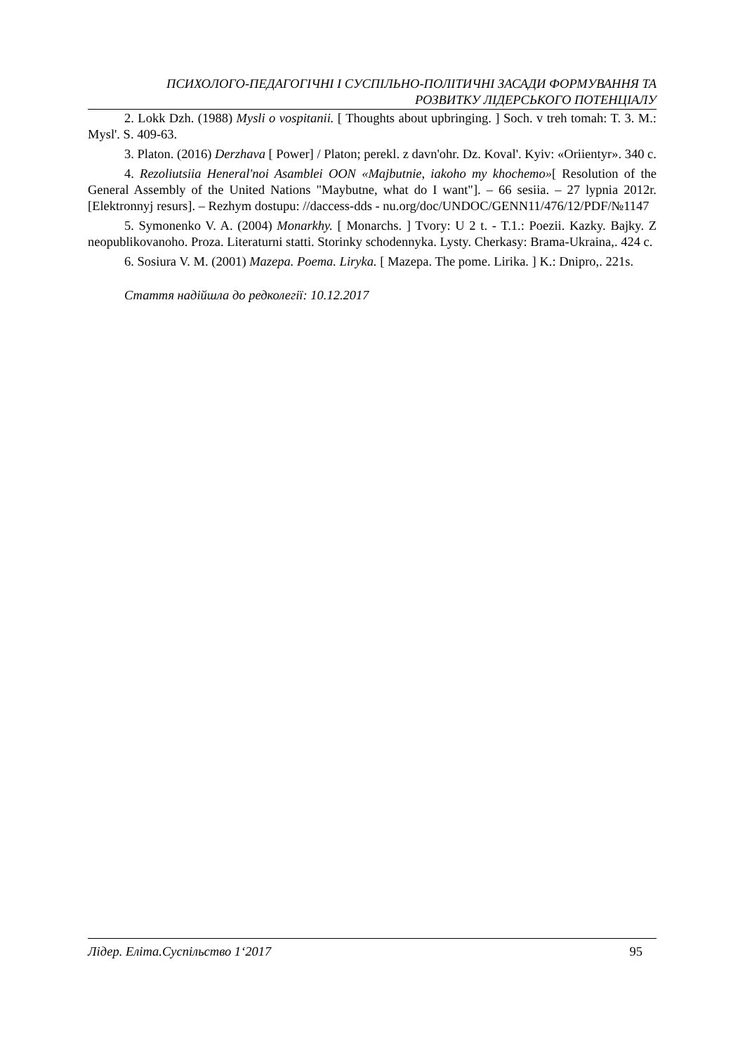ПСИХОЛОГО-ПЕДАГОГІЧНІ І СУСПІЛЬНО-ПОЛІТИЧНІ ЗАСАДИ ФОРМУВАННЯ ТА
РОЗВИТКУ ЛІДЕРСЬКОГО ПОТЕНЦІАЛУ
2. Lokk Dzh. (1988) Mysli o vospitanii. [ Thoughts about upbringing. ] Soch. v treh tomah: T. 3. M.: Mysl'. S. 409-63.
3. Platon. (2016) Derzhava [ Power] / Platon; perekl. z davn'ohr. Dz. Koval'. Kyiv: «Oriientyr». 340 c.
4. Rezoliutsiia Heneral'noi Asamblei OON «Majbutnie, iakoho my khochemo»[ Resolution of the General Assembly of the United Nations "Maybutne, what do I want"]. – 66 sesiia. – 27 lypnia 2012r. [Elektronnyj resurs]. – Rezhym dostupu: //daccess-dds - nu.org/doc/UNDOC/GENN11/476/12/PDF/№1147
5. Symonenko V. A. (2004) Monarkhy. [ Monarchs. ] Tvory: U 2 t. - T.1.: Poezii. Kazky. Bajky. Z neopublikovanoho. Proza. Literaturni statti. Storinky schodennyka. Lysty. Cherkasy: Brama-Ukraina,. 424 c.
6. Sosiura V. M. (2001) Mazepa. Poema. Liryka. [ Mazepa. The pome. Lirika. ] K.: Dnipro,. 221s.
Стаття надійшла до редколегії: 10.12.2017
Лідер. Еліта.Суспільство 1‘2017 95